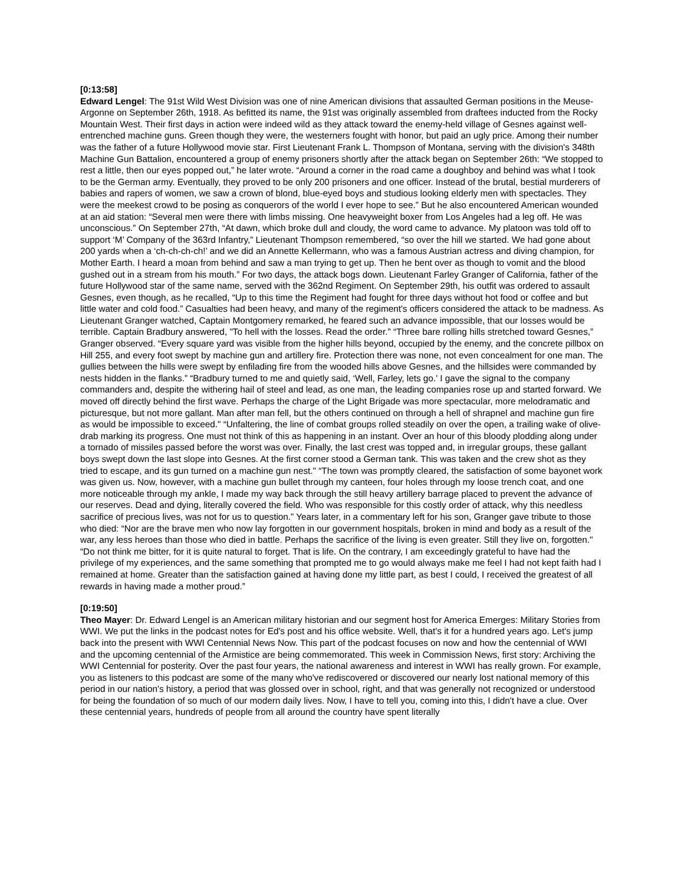[0:13:58]
Edward Lengel: The 91st Wild West Division was one of nine American divisions that assaulted German positions in the Meuse-Argonne on September 26th, 1918. As befitted its name, the 91st was originally assembled from draftees inducted from the Rocky Mountain West. Their first days in action were indeed wild as they attack toward the enemy-held village of Gesnes against well-entrenched machine guns. Green though they were, the westerners fought with honor, but paid an ugly price. Among their number was the father of a future Hollywood movie star. First Lieutenant Frank L. Thompson of Montana, serving with the division's 348th Machine Gun Battalion, encountered a group of enemy prisoners shortly after the attack began on September 26th: “We stopped to rest a little, then our eyes popped out,” he later wrote. “Around a corner in the road came a doughboy and behind was what I took to be the German army. Eventually, they proved to be only 200 prisoners and one officer. Instead of the brutal, bestial murderers of babies and rapers of women, we saw a crown of blond, blue-eyed boys and studious looking elderly men with spectacles. They were the meekest crowd to be posing as conquerors of the world I ever hope to see.” But he also encountered American wounded at an aid station: “Several men were there with limbs missing. One heavyweight boxer from Los Angeles had a leg off. He was unconscious.” On September 27th, “At dawn, which broke dull and cloudy, the word came to advance. My platoon was told off to support ‘M’ Company of the 363rd Infantry,” Lieutenant Thompson remembered, “so over the hill we started. We had gone about 200 yards when a ‘ch-ch-ch-ch!’ and we did an Annette Kellermann, who was a famous Austrian actress and diving champion, for Mother Earth. I heard a moan from behind and saw a man trying to get up. Then he bent over as though to vomit and the blood gushed out in a stream from his mouth.” For two days, the attack bogs down. Lieutenant Farley Granger of California, father of the future Hollywood star of the same name, served with the 362nd Regiment. On September 29th, his outfit was ordered to assault Gesnes, even though, as he recalled, “Up to this time the Regiment had fought for three days without hot food or coffee and but little water and cold food.” Casualties had been heavy, and many of the regiment's officers considered the attack to be madness. As Lieutenant Granger watched, Captain Montgomery remarked, he feared such an advance impossible, that our losses would be terrible. Captain Bradbury answered, "To hell with the losses. Read the order.” “Three bare rolling hills stretched toward Gesnes,” Granger observed. “Every square yard was visible from the higher hills beyond, occupied by the enemy, and the concrete pillbox on Hill 255, and every foot swept by machine gun and artillery fire. Protection there was none, not even concealment for one man. The gullies between the hills were swept by enfilading fire from the wooded hills above Gesnes, and the hillsides were commanded by nests hidden in the flanks.” “Bradbury turned to me and quietly said, ‘Well, Farley, lets go.’ I gave the signal to the company commanders and, despite the withering hail of steel and lead, as one man, the leading companies rose up and started forward. We moved off directly behind the first wave. Perhaps the charge of the Light Brigade was more spectacular, more melodramatic and picturesque, but not more gallant. Man after man fell, but the others continued on through a hell of shrapnel and machine gun fire as would be impossible to exceed." “Unfaltering, the line of combat groups rolled steadily on over the open, a trailing wake of olive-drab marking its progress. One must not think of this as happening in an instant. Over an hour of this bloody plodding along under a tornado of missiles passed before the worst was over. Finally, the last crest was topped and, in irregular groups, these gallant boys swept down the last slope into Gesnes. At the first corner stood a German tank. This was taken and the crew shot as they tried to escape, and its gun turned on a machine gun nest." “The town was promptly cleared, the satisfaction of some bayonet work was given us. Now, however, with a machine gun bullet through my canteen, four holes through my loose trench coat, and one more noticeable through my ankle, I made my way back through the still heavy artillery barrage placed to prevent the advance of our reserves. Dead and dying, literally covered the field. Who was responsible for this costly order of attack, why this needless sacrifice of precious lives, was not for us to question.” Years later, in a commentary left for his son, Granger gave tribute to those who died: “Nor are the brave men who now lay forgotten in our government hospitals, broken in mind and body as a result of the war, any less heroes than those who died in battle. Perhaps the sacrifice of the living is even greater. Still they live on, forgotten." “Do not think me bitter, for it is quite natural to forget. That is life. On the contrary, I am exceedingly grateful to have had the privilege of my experiences, and the same something that prompted me to go would always make me feel I had not kept faith had I remained at home. Greater than the satisfaction gained at having done my little part, as best I could, I received the greatest of all rewards in having made a mother proud.”
[0:19:50]
Theo Mayer: Dr. Edward Lengel is an American military historian and our segment host for America Emerges: Military Stories from WWI. We put the links in the podcast notes for Ed's post and his office website. Well, that's it for a hundred years ago. Let's jump back into the present with WWI Centennial News Now. This part of the podcast focuses on now and how the centennial of WWI and the upcoming centennial of the Armistice are being commemorated. This week in Commission News, first story: Archiving the WWI Centennial for posterity. Over the past four years, the national awareness and interest in WWI has really grown. For example, you as listeners to this podcast are some of the many who've rediscovered or discovered our nearly lost national memory of this period in our nation's history, a period that was glossed over in school, right, and that was generally not recognized or understood for being the foundation of so much of our modern daily lives. Now, I have to tell you, coming into this, I didn't have a clue. Over these centennial years, hundreds of people from all around the country have spent literally